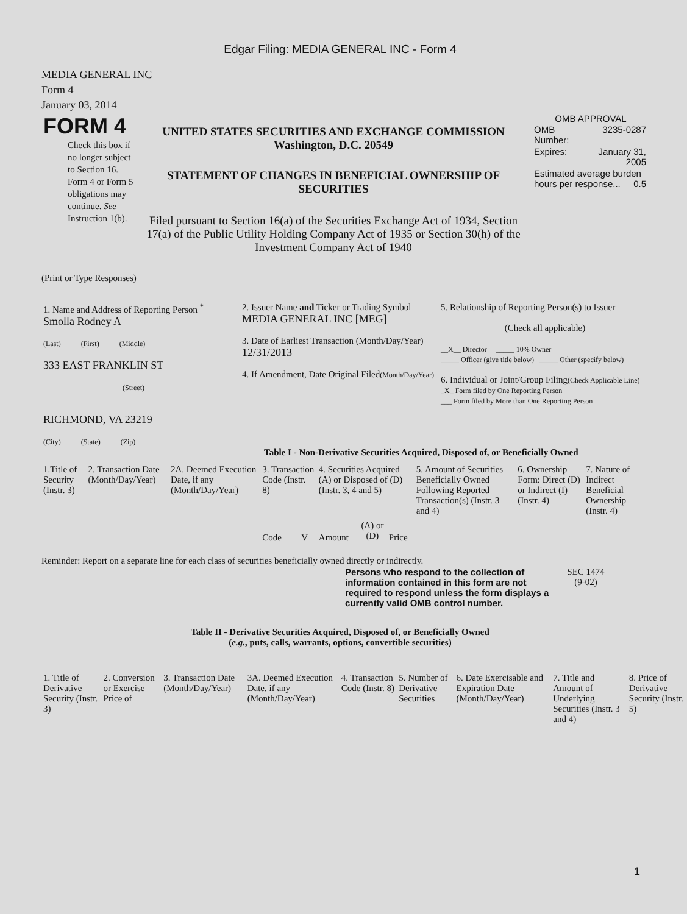Edgar Filing: MEDIA GENERAL INC - Form 4
MEDIA GENERAL INC
Form 4
January 03, 2014
| FORM 4 Check this box if no longer subject to Section 16. Form 4 or Form 5 obligations may continue. See Instruction 1(b). | UNITED STATES SECURITIES AND EXCHANGE COMMISSION Washington, D.C. 20549 STATEMENT OF CHANGES IN BENEFICIAL OWNERSHIP OF SECURITIES Filed pursuant to Section 16(a) of the Securities Exchange Act of 1934, Section 17(a) of the Public Utility Holding Company Act of 1935 or Section 30(h) of the Investment Company Act of 1940 | OMB APPROVAL / OMB Number: / 3235-0287 / / Expires: / January 31, 2005 / / Estimated average burden hours per response... 0.5 / / |
(Print or Type Responses)
| 1. Name and Address of Reporting Person <sup>*</sup> Smolla Rodney A (Last) (First) (Middle) 333 EAST FRANKLIN ST (Street) RICHMOND, VA 23219 (City) (State) (Zip) | 2. Issuer Name and Ticker or Trading Symbol MEDIA GENERAL INC [MEG] 3. Date of Earliest Transaction (Month/Day/Year) 12/31/2013 4. If Amendment, Date Original Filed (Month/Day/Year) | 5. Relationship of Reporting Person(s) to Issuer (Check all applicable) __X__ Director _____ 10% Owner _____ Officer (give title below) _____ Other (specify below) 6. Individual or Joint/Group Filing (Check Applicable Line) _X_ Form filed by One Reporting Person ___ Form filed by More than One Reporting Person |
Table I - Non-Derivative Securities Acquired, Disposed of, or Beneficially Owned
| 1.Title of Security (Instr. 3) | 2. Transaction Date (Month/Day/Year) | 2A. Deemed Execution Date, if any (Month/Day/Year) | 3. Transaction Code (Instr. 8) | | 4. Securities Acquired (A) or Disposed of (D) (Instr. 3, 4 and 5) | | | 5. Amount of Securities Beneficially Owned Following Reported Transaction(s) (Instr. 3 and 4) | 6. Ownership Form: Direct (D) or Indirect (I) (Instr. 4) | 7. Nature of Indirect Beneficial Ownership (Instr. 4) |
| --- | --- | --- | --- | --- | --- | --- | --- | --- | --- | --- |
| | | | Code | V | Amount | (A) or (D) | Price | | | |
Reminder: Report on a separate line for each class of securities beneficially owned directly or indirectly.
| Persons who respond to the collection of information contained in this form are not required to respond unless the form displays a currently valid OMB control number. | SEC 1474 (9-02) |
Table II - Derivative Securities Acquired, Disposed of, or Beneficially Owned
(e.g., puts, calls, warrants, options, convertible securities)
| 1. Title of Derivative Security (Instr. 3) | 2. Conversion or Exercise Price of | 3. Transaction Date (Month/Day/Year) | 3A. Deemed Execution Date, if any (Month/Day/Year) | 4. Transaction Code (Instr. 8) | 5. Number of Derivative Securities | 6. Date Exercisable and Expiration Date (Month/Day/Year) | 7. Title and Amount of Underlying Securities (Instr. 3 and 4) | 8. Price of Derivative Security (Instr. 5) |
| --- | --- | --- | --- | --- | --- | --- | --- | --- |
1